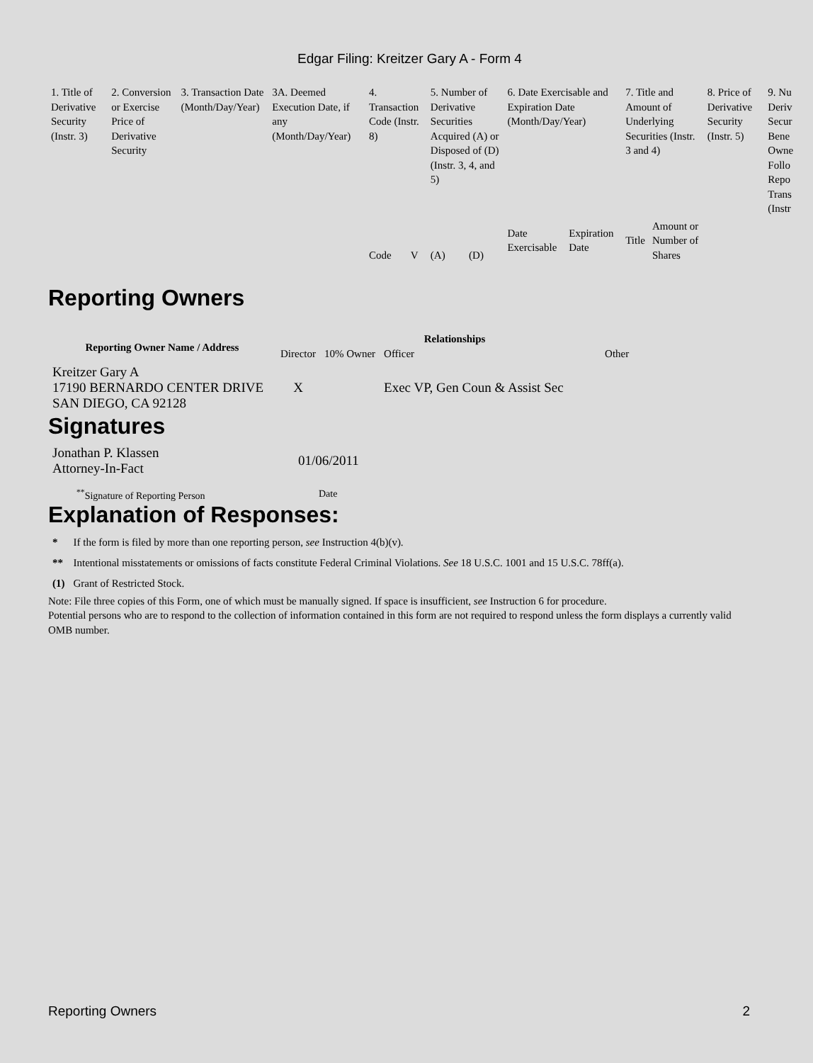Edgar Filing: Kreitzer Gary A - Form 4
| 1. Title of Derivative Security (Instr. 3) | 2. Conversion or Exercise Price of Derivative Security | 3. Transaction Date (Month/Day/Year) | 3A. Deemed Execution Date, if any (Month/Day/Year) | 4. Transaction Code (Instr. 8) | | 5. Number of Derivative Securities Acquired (A) or Disposed of (D) (Instr. 3, 4, and 5) | | 6. Date Exercisable and Expiration Date (Month/Day/Year) | | 7. Title and Amount of Underlying Securities (Instr. 3 and 4) | | 8. Price of Derivative Security (Instr. 5) | 9. Nu Deriv Secur Bene Owne Follo Repo Trans (Instr |
| | | | | Code | V | (A) | (D) | Date Exercisable | Expiration Date | Title | Amount or Number of Shares | | |
Reporting Owners
| Reporting Owner Name / Address | Relationships | | | |
| --- | --- | --- | --- | --- |
| | Director | 10% Owner | Officer | Other |
| Kreitzer Gary A 17190 BERNARDO CENTER DRIVE SAN DIEGO, CA 92128 | X | | Exec VP, Gen Coun & Assist Sec | |
Signatures
| Jonathan P. Klassen Attorney-In-Fact | 01/06/2011 |
| <sup>**</sup> Signature of Reporting Person | Date |
Explanation of Responses:
| * | If the form is filed by more than one reporting person, see Instruction 4(b)(v). |
| ** | Intentional misstatements or omissions of facts constitute Federal Criminal Violations. See 18 U.S.C. 1001 and 15 U.S.C. 78ff(a). |
| (1) | Grant of Restricted Stock. |
Note: File three copies of this Form, one of which must be manually signed. If space is insufficient, see Instruction 6 for procedure.
Potential persons who are to respond to the collection of information contained in this form are not required to respond unless the form displays a currently valid OMB number.
Reporting Owners 2